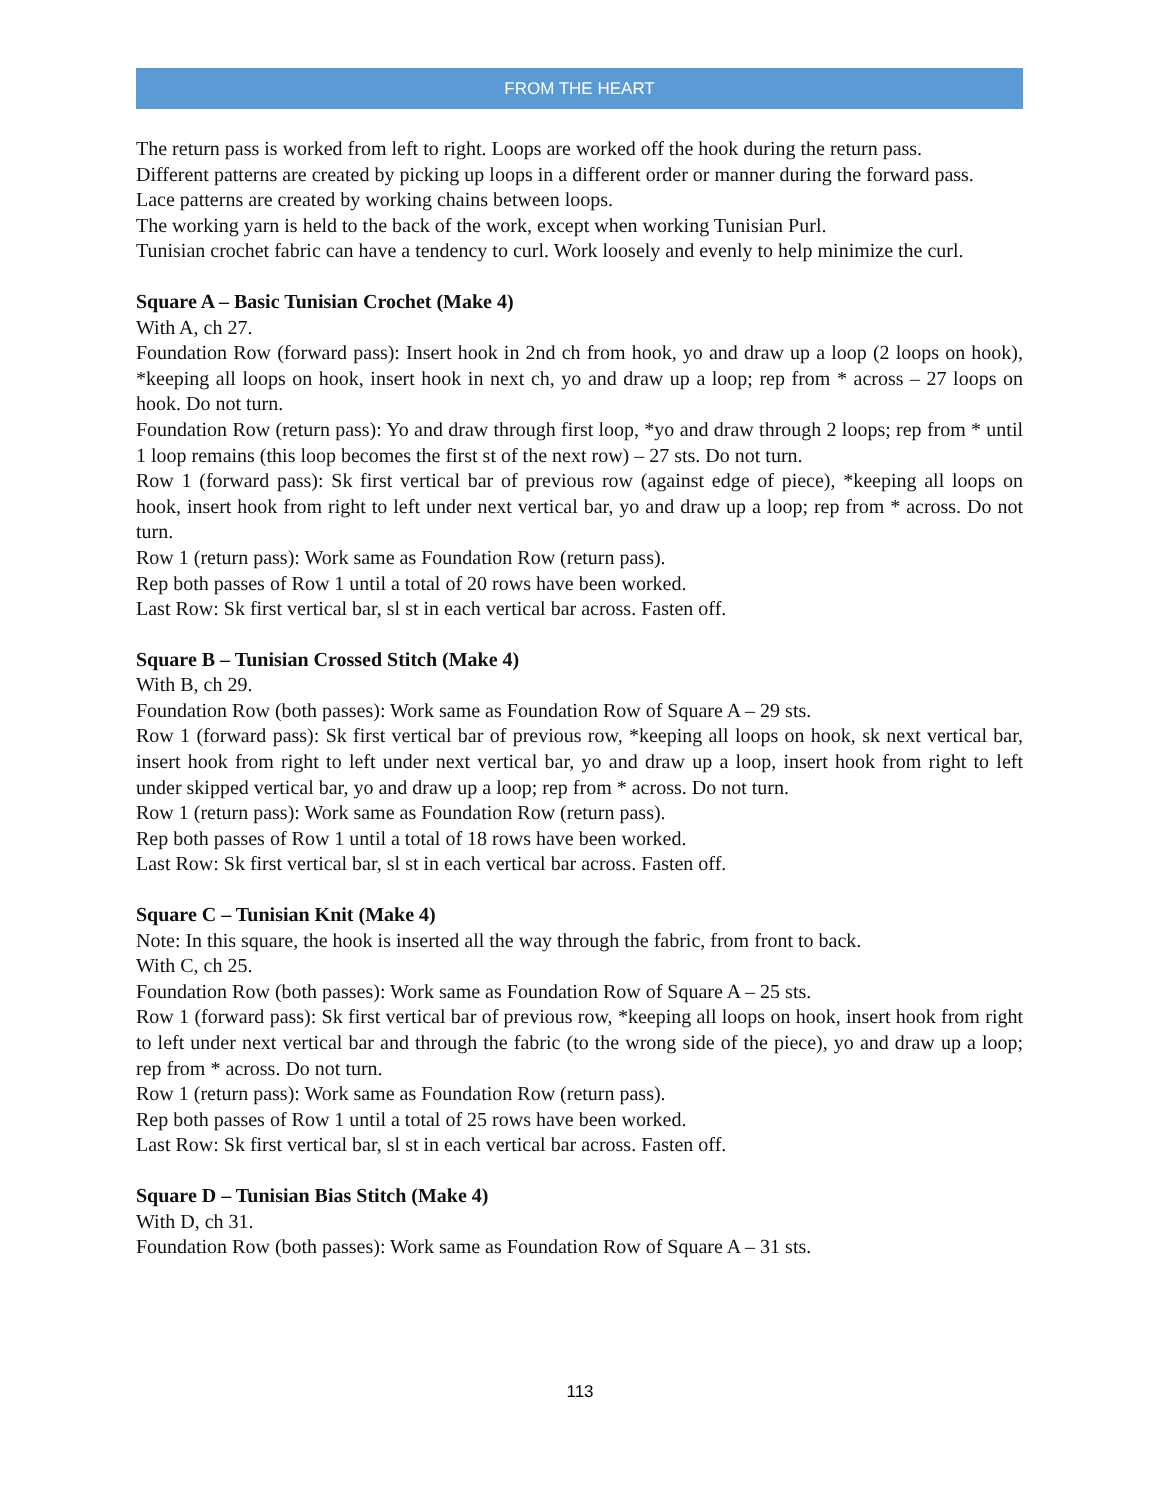FROM THE HEART
The return pass is worked from left to right. Loops are worked off the hook during the return pass.
Different patterns are created by picking up loops in a different order or manner during the forward pass.
Lace patterns are created by working chains between loops.
The working yarn is held to the back of the work, except when working Tunisian Purl.
Tunisian crochet fabric can have a tendency to curl. Work loosely and evenly to help minimize the curl.
Square A – Basic Tunisian Crochet (Make 4)
With A, ch 27.
Foundation Row (forward pass): Insert hook in 2nd ch from hook, yo and draw up a loop (2 loops on hook), *keeping all loops on hook, insert hook in next ch, yo and draw up a loop; rep from * across – 27 loops on hook. Do not turn.
Foundation Row (return pass): Yo and draw through first loop, *yo and draw through 2 loops; rep from * until 1 loop remains (this loop becomes the first st of the next row) – 27 sts. Do not turn.
Row 1 (forward pass): Sk first vertical bar of previous row (against edge of piece), *keeping all loops on hook, insert hook from right to left under next vertical bar, yo and draw up a loop; rep from * across. Do not turn.
Row 1 (return pass): Work same as Foundation Row (return pass).
Rep both passes of Row 1 until a total of 20 rows have been worked.
Last Row: Sk first vertical bar, sl st in each vertical bar across. Fasten off.
Square B – Tunisian Crossed Stitch (Make 4)
With B, ch 29.
Foundation Row (both passes): Work same as Foundation Row of Square A – 29 sts.
Row 1 (forward pass): Sk first vertical bar of previous row, *keeping all loops on hook, sk next vertical bar, insert hook from right to left under next vertical bar, yo and draw up a loop, insert hook from right to left under skipped vertical bar, yo and draw up a loop; rep from * across. Do not turn.
Row 1 (return pass): Work same as Foundation Row (return pass).
Rep both passes of Row 1 until a total of 18 rows have been worked.
Last Row: Sk first vertical bar, sl st in each vertical bar across. Fasten off.
Square C – Tunisian Knit (Make 4)
Note: In this square, the hook is inserted all the way through the fabric, from front to back.
With C, ch 25.
Foundation Row (both passes): Work same as Foundation Row of Square A – 25 sts.
Row 1 (forward pass): Sk first vertical bar of previous row, *keeping all loops on hook, insert hook from right to left under next vertical bar and through the fabric (to the wrong side of the piece), yo and draw up a loop; rep from * across. Do not turn.
Row 1 (return pass): Work same as Foundation Row (return pass).
Rep both passes of Row 1 until a total of 25 rows have been worked.
Last Row: Sk first vertical bar, sl st in each vertical bar across. Fasten off.
Square D – Tunisian Bias Stitch (Make 4)
With D, ch 31.
Foundation Row (both passes): Work same as Foundation Row of Square A – 31 sts.
113